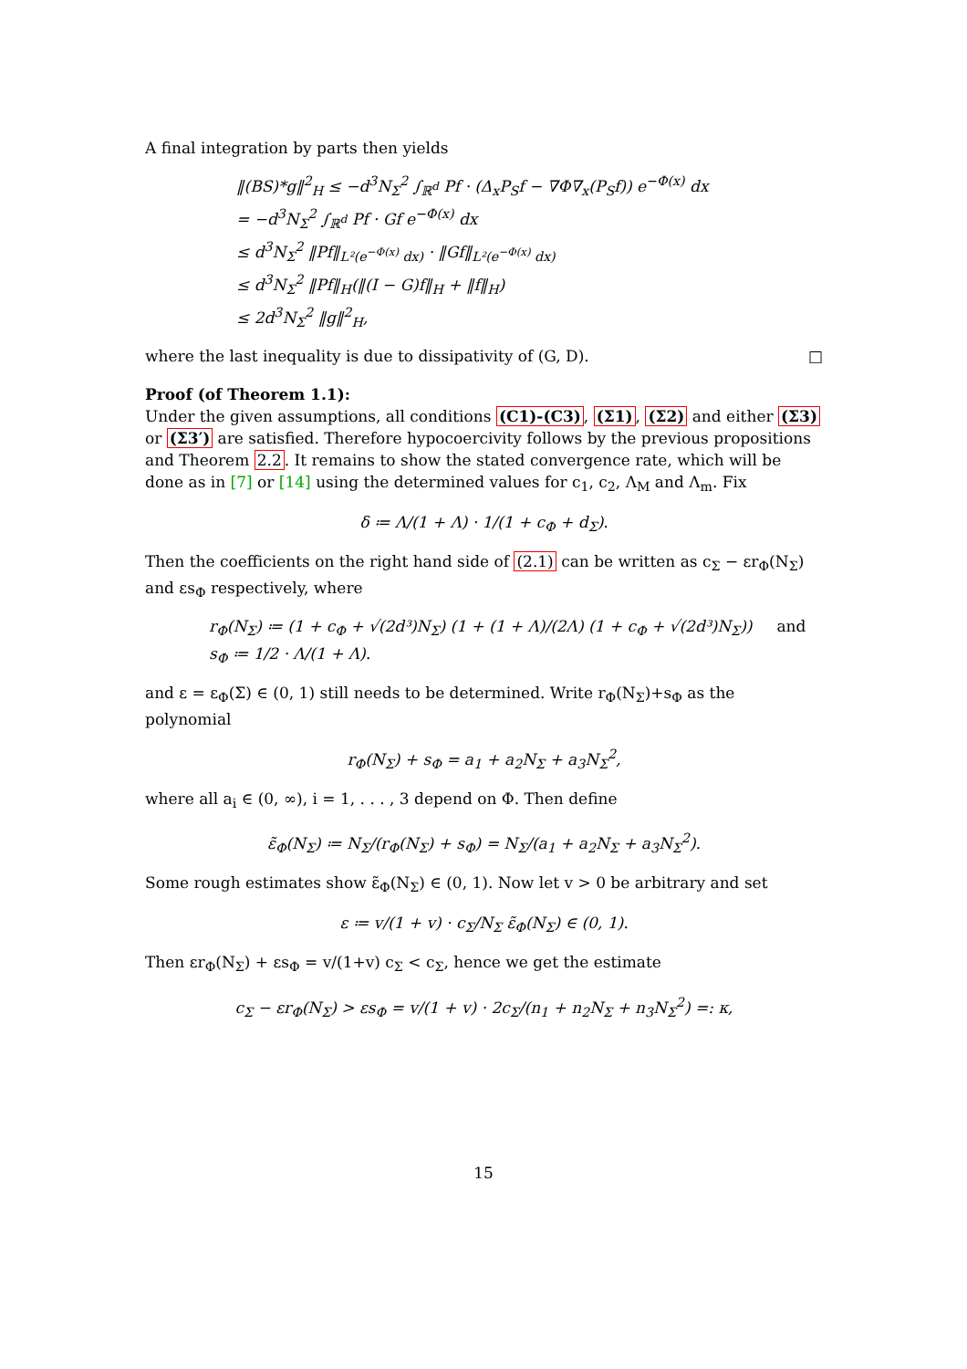A final integration by parts then yields
‖(BS)*g‖<sup>2</sup><sub>H</sub> ≤ −d<sup>3</sup>N<sub>Σ</sub><sup>2</sup> ∫<sub>ℝ<sup>d</sup></sub> Pf · (Δ<sub>x</sub>P<sub>S</sub>f − ∇Φ∇<sub>x</sub>(P<sub>S</sub>f)) e<sup>−Φ(x)</sup> dx
= −d<sup>3</sup>N<sub>Σ</sub><sup>2</sup> ∫<sub>ℝ<sup>d</sup></sub> Pf · Gf e<sup>−Φ(x)</sup> dx
≤ d<sup>3</sup>N<sub>Σ</sub><sup>2</sup> ‖Pf‖<sub>L²(e<sup>−Φ(x)</sup> dx)</sub> · ‖Gf‖<sub>L²(e<sup>−Φ(x)</sup> dx)</sub>
≤ d<sup>3</sup>N<sub>Σ</sub><sup>2</sup> ‖Pf‖<sub>H</sub>(‖(I − G)f‖<sub>H</sub> + ‖f‖<sub>H</sub>)
≤ 2d<sup>3</sup>N<sub>Σ</sub><sup>2</sup> ‖g‖<sup>2</sup><sub>H</sub>,
where the last inequality is due to dissipativity of (G, D). □
Proof (of Theorem 1.1):
Under the given assumptions, all conditions (C1)-(C3), (Σ1), (Σ2) and either (Σ3) or (Σ3′) are satisfied. Therefore hypocoercivity follows by the previous propositions and Theorem 2.2. It remains to show the stated convergence rate, which will be done as in [7] or [14] using the determined values for c<sub>1</sub>, c<sub>2</sub>, Λ<sub>M</sub> and Λ<sub>m</sub>. Fix
δ ≔ Λ/(1 + Λ) · 1/(1 + c<sub>Φ</sub> + d<sub>Σ</sub>).
Then the coefficients on the right hand side of (2.1) can be written as c<sub>Σ</sub> − εr<sub>Φ</sub>(N<sub>Σ</sub>) and εs<sub>Φ</sub> respectively, where
r<sub>Φ</sub>(N<sub>Σ</sub>) ≔ (1 + c<sub>Φ</sub> + √(2d³)N<sub>Σ</sub>) (1 + (1 + Λ)/(2Λ) (1 + c<sub>Φ</sub> + √(2d³)N<sub>Σ</sub>)) and
s<sub>Φ</sub> ≔ 1/2 · Λ/(1 + Λ).
and ε = ε<sub>Φ</sub>(Σ) ∈ (0, 1) still needs to be determined. Write r<sub>Φ</sub>(N<sub>Σ</sub>)+s<sub>Φ</sub> as the polynomial
r<sub>Φ</sub>(N<sub>Σ</sub>) + s<sub>Φ</sub> = a<sub>1</sub> + a<sub>2</sub>N<sub>Σ</sub> + a<sub>3</sub>N<sub>Σ</sub><sup>2</sup>,
where all a<sub>i</sub> ∈ (0, ∞), i = 1, . . . , 3 depend on Φ. Then define
ε̃<sub>Φ</sub>(N<sub>Σ</sub>) ≔ N<sub>Σ</sub>/(r<sub>Φ</sub>(N<sub>Σ</sub>) + s<sub>Φ</sub>) = N<sub>Σ</sub>/(a<sub>1</sub> + a<sub>2</sub>N<sub>Σ</sub> + a<sub>3</sub>N<sub>Σ</sub><sup>2</sup>).
Some rough estimates show ε̃<sub>Φ</sub>(N<sub>Σ</sub>) ∈ (0, 1). Now let v > 0 be arbitrary and set
ε ≔ v/(1 + v) · c<sub>Σ</sub>/N<sub>Σ</sub> ε̃<sub>Φ</sub>(N<sub>Σ</sub>) ∈ (0, 1).
Then εr<sub>Φ</sub>(N<sub>Σ</sub>) + εs<sub>Φ</sub> = v/(1+v) c<sub>Σ</sub> < c<sub>Σ</sub>, hence we get the estimate
c<sub>Σ</sub> − εr<sub>Φ</sub>(N<sub>Σ</sub>) > εs<sub>Φ</sub> = v/(1 + v) · 2c<sub>Σ</sub>/(n<sub>1</sub> + n<sub>2</sub>N<sub>Σ</sub> + n<sub>3</sub>N<sub>Σ</sub><sup>2</sup>) =: κ,
15